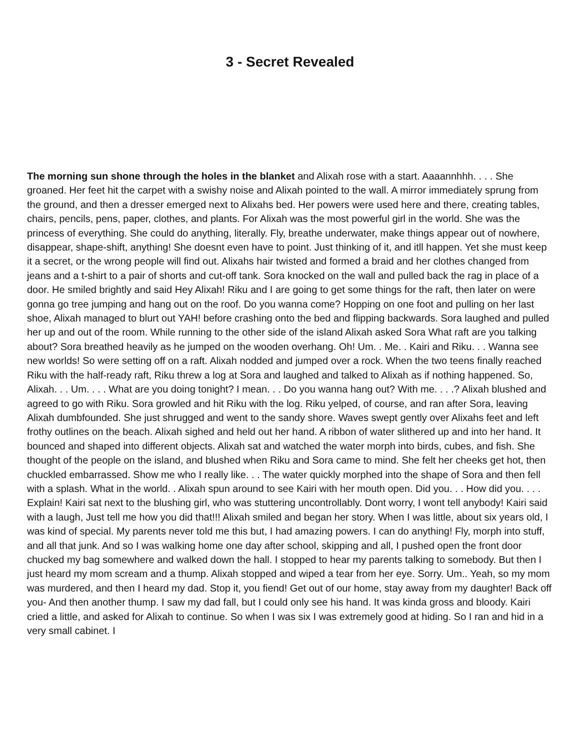3 - Secret Revealed
The morning sun shone through the holes in the blanket and Alixah rose with a start. Aaaannhhh. . . . She groaned. Her feet hit the carpet with a swishy noise and Alixah pointed to the wall. A mirror immediately sprung from the ground, and then a dresser emerged next to Alixahs bed. Her powers were used here and there, creating tables, chairs, pencils, pens, paper, clothes, and plants. For Alixah was the most powerful girl in the world. She was the princess of everything. She could do anything, literally. Fly, breathe underwater, make things appear out of nowhere, disappear, shape-shift, anything! She doesnt even have to point. Just thinking of it, and itll happen. Yet she must keep it a secret, or the wrong people will find out. Alixahs hair twisted and formed a braid and her clothes changed from jeans and a t-shirt to a pair of shorts and cut-off tank. Sora knocked on the wall and pulled back the rag in place of a door. He smiled brightly and said Hey Alixah! Riku and I are going to get some things for the raft, then later on were gonna go tree jumping and hang out on the roof. Do you wanna come? Hopping on one foot and pulling on her last shoe, Alixah managed to blurt out YAH! before crashing onto the bed and flipping backwards. Sora laughed and pulled her up and out of the room. While running to the other side of the island Alixah asked Sora What raft are you talking about? Sora breathed heavily as he jumped on the wooden overhang. Oh! Um. . Me. . Kairi and Riku. . . Wanna see new worlds! So were setting off on a raft. Alixah nodded and jumped over a rock. When the two teens finally reached Riku with the half-ready raft, Riku threw a log at Sora and laughed and talked to Alixah as if nothing happened. So, Alixah. . . Um. . . . What are you doing tonight? I mean. . . Do you wanna hang out? With me. . . .? Alixah blushed and agreed to go with Riku. Sora growled and hit Riku with the log. Riku yelped, of course, and ran after Sora, leaving Alixah dumbfounded. She just shrugged and went to the sandy shore. Waves swept gently over Alixahs feet and left frothy outlines on the beach. Alixah sighed and held out her hand. A ribbon of water slithered up and into her hand. It bounced and shaped into different objects. Alixah sat and watched the water morph into birds, cubes, and fish. She thought of the people on the island, and blushed when Riku and Sora came to mind. She felt her cheeks get hot, then chuckled embarrassed. Show me who I really like. . . The water quickly morphed into the shape of Sora and then fell with a splash. What in the world. . Alixah spun around to see Kairi with her mouth open. Did you. . . How did you. . . . Explain! Kairi sat next to the blushing girl, who was stuttering uncontrollably. Dont worry, I wont tell anybody! Kairi said with a laugh, Just tell me how you did that!!! Alixah smiled and began her story. When I was little, about six years old, I was kind of special. My parents never told me this but, I had amazing powers. I can do anything! Fly, morph into stuff, and all that junk. And so I was walking home one day after school, skipping and all, I pushed open the front door chucked my bag somewhere and walked down the hall. I stopped to hear my parents talking to somebody. But then I just heard my mom scream and a thump. Alixah stopped and wiped a tear from her eye. Sorry. Um.. Yeah, so my mom was murdered, and then I heard my dad. Stop it, you fiend! Get out of our home, stay away from my daughter! Back off you- And then another thump. I saw my dad fall, but I could only see his hand. It was kinda gross and bloody. Kairi cried a little, and asked for Alixah to continue. So when I was six I was extremely good at hiding. So I ran and hid in a very small cabinet. I